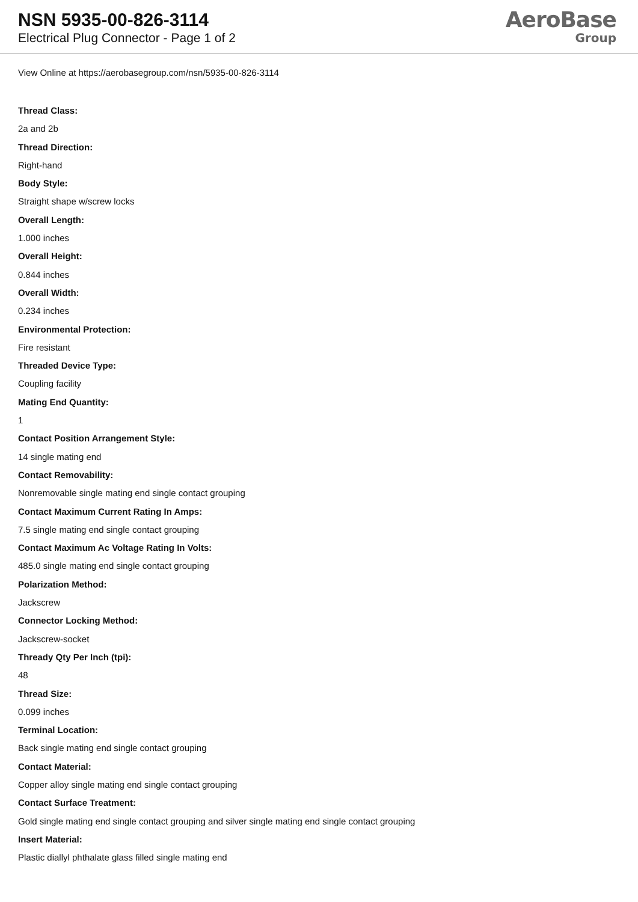NSN 5935-00-826-3114
Electrical Plug Connector - Page 1 of 2
AeroBase
Group
View Online at https://aerobasegroup.com/nsn/5935-00-826-3114
Thread Class:
2a and 2b
Thread Direction:
Right-hand
Body Style:
Straight shape w/screw locks
Overall Length:
1.000 inches
Overall Height:
0.844 inches
Overall Width:
0.234 inches
Environmental Protection:
Fire resistant
Threaded Device Type:
Coupling facility
Mating End Quantity:
1
Contact Position Arrangement Style:
14 single mating end
Contact Removability:
Nonremovable single mating end single contact grouping
Contact Maximum Current Rating In Amps:
7.5 single mating end single contact grouping
Contact Maximum Ac Voltage Rating In Volts:
485.0 single mating end single contact grouping
Polarization Method:
Jackscrew
Connector Locking Method:
Jackscrew-socket
Thready Qty Per Inch (tpi):
48
Thread Size:
0.099 inches
Terminal Location:
Back single mating end single contact grouping
Contact Material:
Copper alloy single mating end single contact grouping
Contact Surface Treatment:
Gold single mating end single contact grouping and silver single mating end single contact grouping
Insert Material:
Plastic diallyl phthalate glass filled single mating end